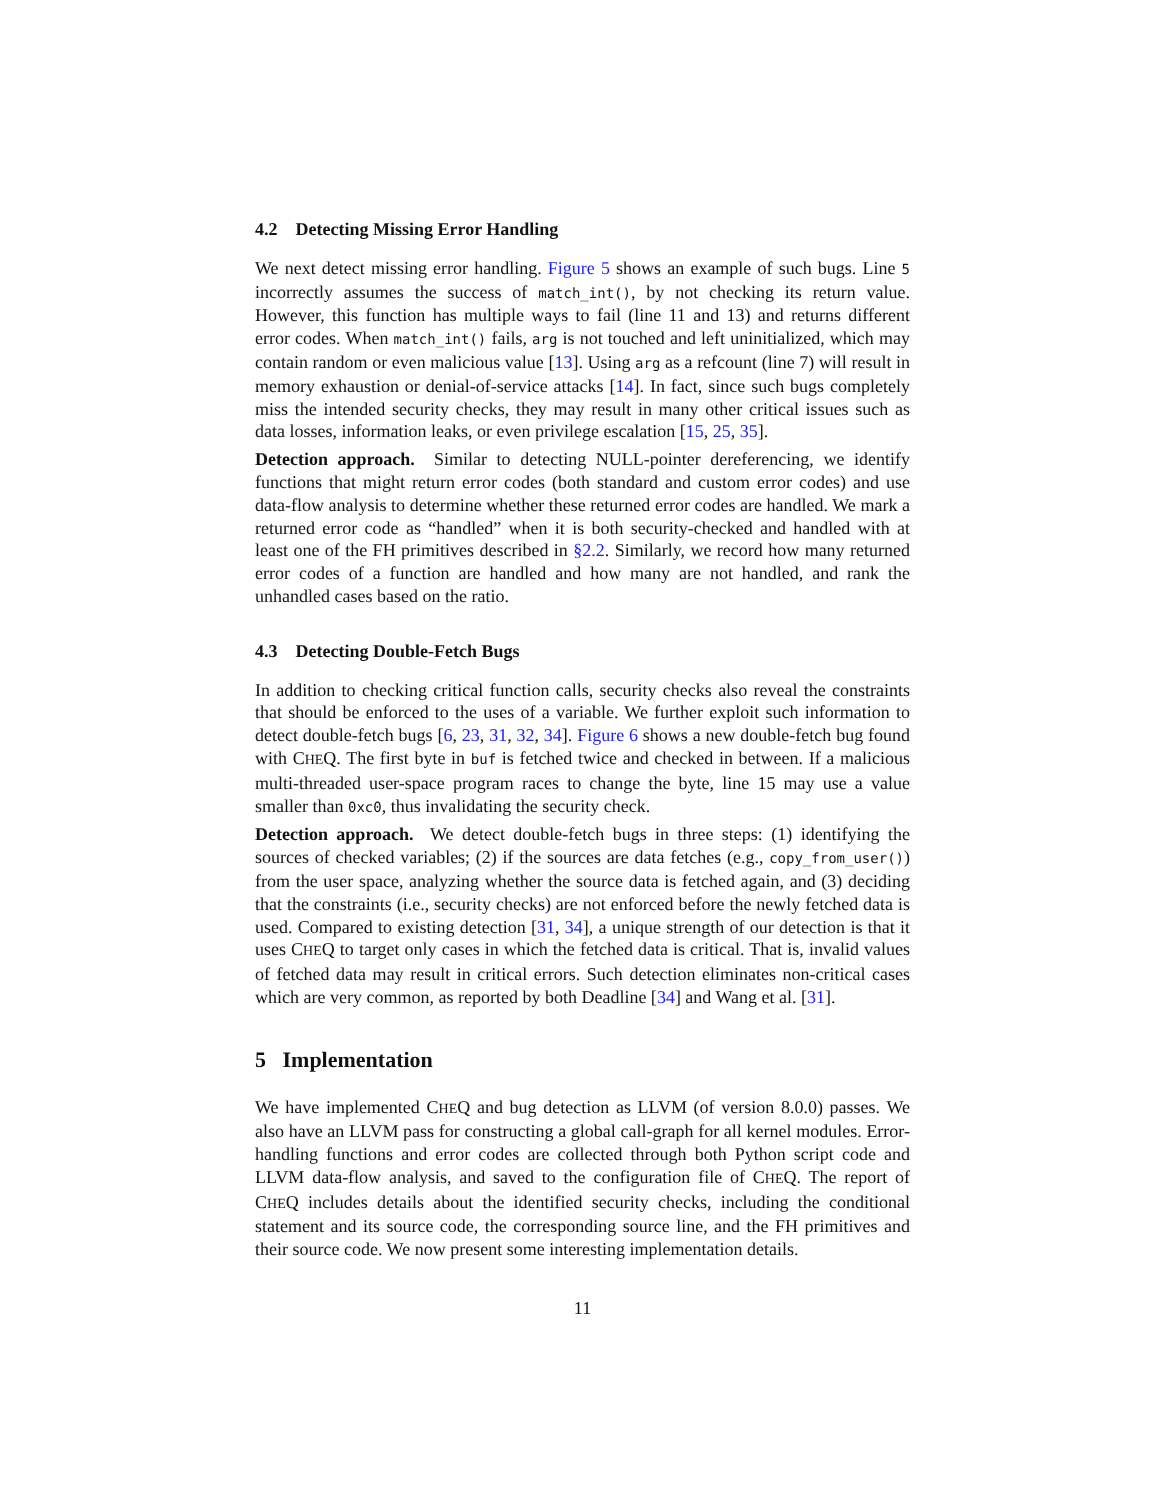4.2 Detecting Missing Error Handling
We next detect missing error handling. Figure 5 shows an example of such bugs. Line 5 incorrectly assumes the success of match_int(), by not checking its return value. However, this function has multiple ways to fail (line 11 and 13) and returns different error codes. When match_int() fails, arg is not touched and left uninitialized, which may contain random or even malicious value [13]. Using arg as a refcount (line 7) will result in memory exhaustion or denial-of-service attacks [14]. In fact, since such bugs completely miss the intended security checks, they may result in many other critical issues such as data losses, information leaks, or even privilege escalation [15, 25, 35].
Detection approach. Similar to detecting NULL-pointer dereferencing, we identify functions that might return error codes (both standard and custom error codes) and use data-flow analysis to determine whether these returned error codes are handled. We mark a returned error code as “handled” when it is both security-checked and handled with at least one of the FH primitives described in §2.2. Similarly, we record how many returned error codes of a function are handled and how many are not handled, and rank the unhandled cases based on the ratio.
4.3 Detecting Double-Fetch Bugs
In addition to checking critical function calls, security checks also reveal the constraints that should be enforced to the uses of a variable. We further exploit such information to detect double-fetch bugs [6, 23, 31, 32, 34]. Figure 6 shows a new double-fetch bug found with CHEQ. The first byte in buf is fetched twice and checked in between. If a malicious multi-threaded user-space program races to change the byte, line 15 may use a value smaller than 0xc0, thus invalidating the security check.
Detection approach. We detect double-fetch bugs in three steps: (1) identifying the sources of checked variables; (2) if the sources are data fetches (e.g., copy_from_user()) from the user space, analyzing whether the source data is fetched again, and (3) deciding that the constraints (i.e., security checks) are not enforced before the newly fetched data is used. Compared to existing detection [31, 34], a unique strength of our detection is that it uses CHEQ to target only cases in which the fetched data is critical. That is, invalid values of fetched data may result in critical errors. Such detection eliminates non-critical cases which are very common, as reported by both Deadline [34] and Wang et al. [31].
5 Implementation
We have implemented CHEQ and bug detection as LLVM (of version 8.0.0) passes. We also have an LLVM pass for constructing a global call-graph for all kernel modules. Error-handling functions and error codes are collected through both Python script code and LLVM data-flow analysis, and saved to the configuration file of CHEQ. The report of CHEQ includes details about the identified security checks, including the conditional statement and its source code, the corresponding source line, and the FH primitives and their source code. We now present some interesting implementation details.
11